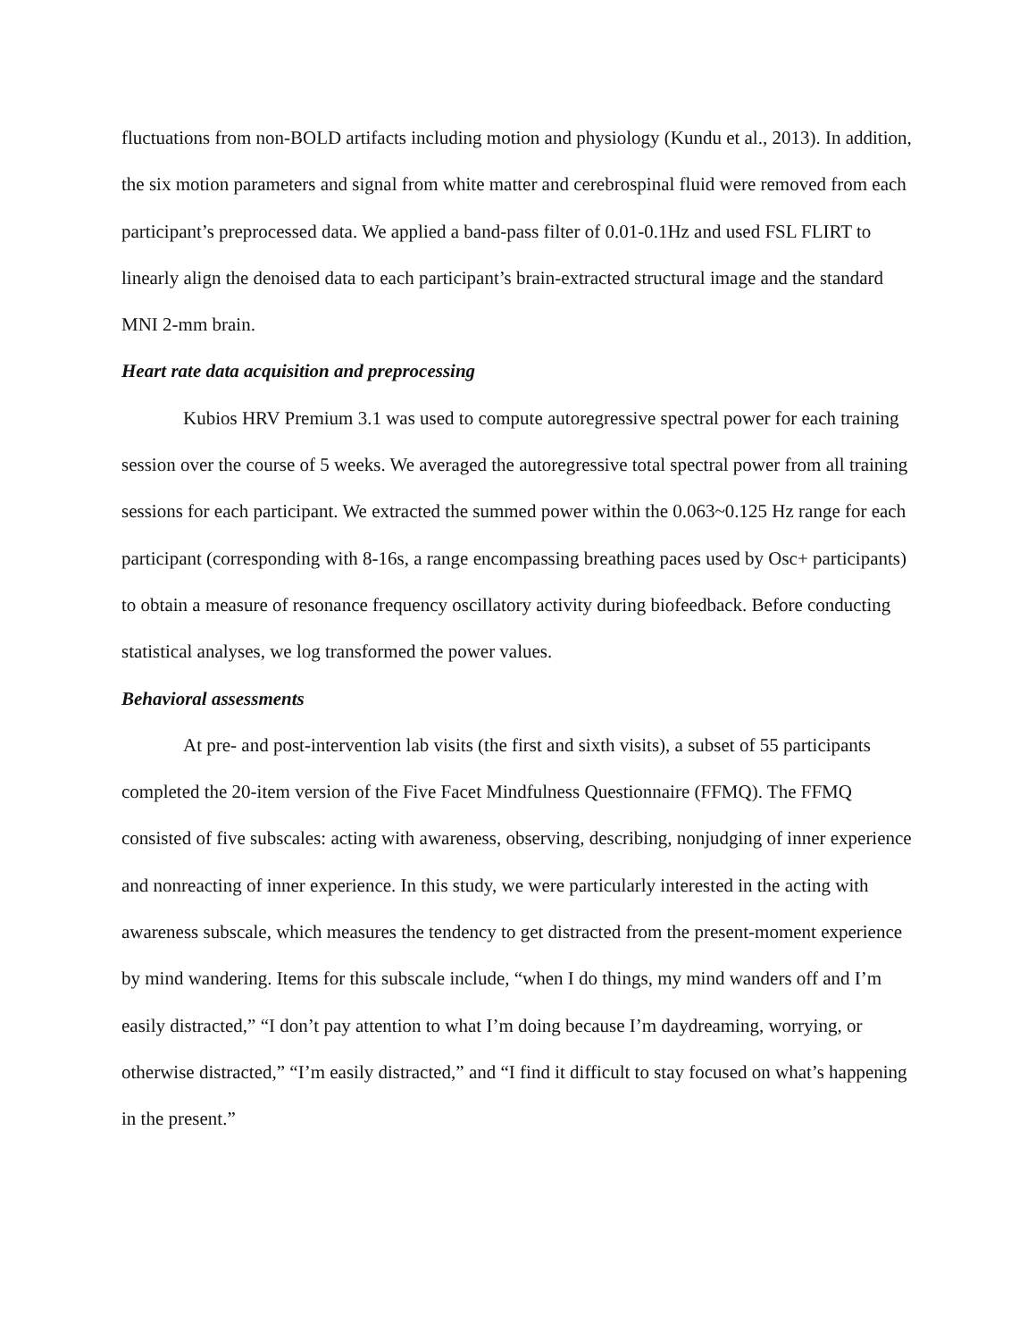fluctuations from non-BOLD artifacts including motion and physiology (Kundu et al., 2013). In addition, the six motion parameters and signal from white matter and cerebrospinal fluid were removed from each participant’s preprocessed data. We applied a band-pass filter of 0.01-0.1Hz and used FSL FLIRT to linearly align the denoised data to each participant’s brain-extracted structural image and the standard MNI 2-mm brain.
Heart rate data acquisition and preprocessing
Kubios HRV Premium 3.1 was used to compute autoregressive spectral power for each training session over the course of 5 weeks. We averaged the autoregressive total spectral power from all training sessions for each participant. We extracted the summed power within the 0.063~0.125 Hz range for each participant (corresponding with 8-16s, a range encompassing breathing paces used by Osc+ participants) to obtain a measure of resonance frequency oscillatory activity during biofeedback. Before conducting statistical analyses, we log transformed the power values.
Behavioral assessments
At pre- and post-intervention lab visits (the first and sixth visits), a subset of 55 participants completed the 20-item version of the Five Facet Mindfulness Questionnaire (FFMQ). The FFMQ consisted of five subscales: acting with awareness, observing, describing, nonjudging of inner experience and nonreacting of inner experience. In this study, we were particularly interested in the acting with awareness subscale, which measures the tendency to get distracted from the present-moment experience by mind wandering. Items for this subscale include, “when I do things, my mind wanders off and I’m easily distracted,” “I don’t pay attention to what I’m doing because I’m daydreaming, worrying, or otherwise distracted,” “I’m easily distracted,” and “I find it difficult to stay focused on what’s happening in the present.”